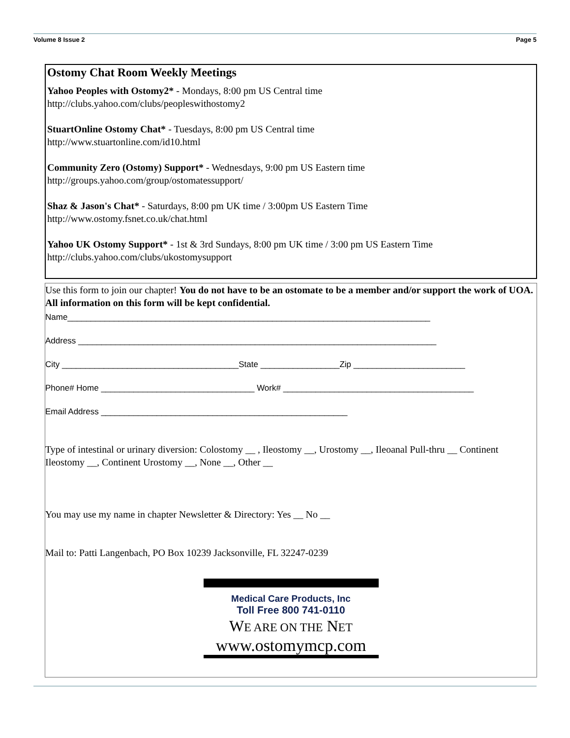Volume 8 Issue 2 Page 5
Ostomy Chat Room Weekly Meetings
Yahoo Peoples with Ostomy2* - Mondays, 8:00 pm US Central time
http://clubs.yahoo.com/clubs/peopleswithostomy2
StuartOnline Ostomy Chat* - Tuesdays, 8:00 pm US Central time
http://www.stuartonline.com/id10.html
Community Zero (Ostomy) Support* - Wednesdays, 9:00 pm US Eastern time
http://groups.yahoo.com/group/ostomatessupport/
Shaz & Jason's Chat* - Saturdays, 8:00 pm UK time / 3:00pm US Eastern Time
http://www.ostomy.fsnet.co.uk/chat.html
Yahoo UK Ostomy Support* - 1st & 3rd Sundays, 8:00 pm UK time / 3:00 pm US Eastern Time
http://clubs.yahoo.com/clubs/ukostomysupport
Use this form to join our chapter! You do not have to be an ostomate to be a member and/or support the work of UOA. All information on this form will be kept confidential.
Name______________________________________________________________________________
Address _____________________________________________________________________________
City ______________________________________State _________________Zip ________________________
Phone# Home _________________________________ Work# _________________________________________
Email Address _____________________________________________________
Type of intestinal or urinary diversion: Colostomy __ , Ileostomy __, Urostomy __, Ileoanal Pull-thru __ Continent Ileostomy __, Continent Urostomy __, None __, Other __
You may use my name in chapter Newsletter & Directory: Yes __ No __
Mail to: Patti Langenbach, PO Box 10239 Jacksonville, FL 32247-0239
Medical Care Products, Inc
Toll Free 800 741-0110
WE ARE ON THE NET
www.ostomymcp.com